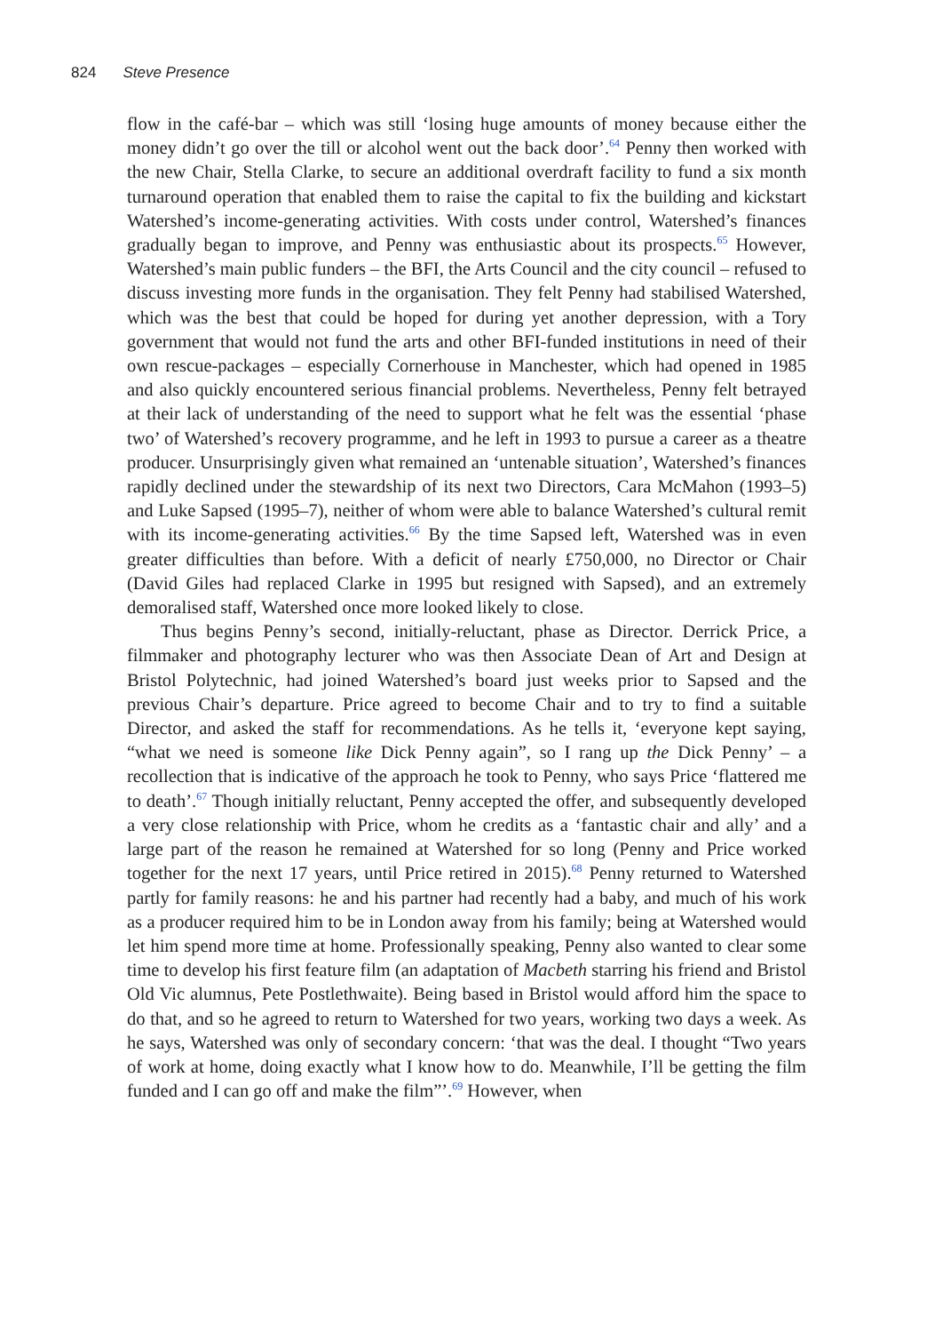824 Steve Presence
flow in the café-bar – which was still ‘losing huge amounts of money because either the money didn’t go over the till or alcohol went out the back door’.<sup>64</sup> Penny then worked with the new Chair, Stella Clarke, to secure an additional overdraft facility to fund a six month turnaround operation that enabled them to raise the capital to fix the building and kickstart Watershed’s income-generating activities. With costs under control, Watershed’s finances gradually began to improve, and Penny was enthusiastic about its prospects.<sup>65</sup> However, Watershed’s main public funders – the BFI, the Arts Council and the city council – refused to discuss investing more funds in the organisation. They felt Penny had stabilised Watershed, which was the best that could be hoped for during yet another depression, with a Tory government that would not fund the arts and other BFI-funded institutions in need of their own rescue-packages – especially Cornerhouse in Manchester, which had opened in 1985 and also quickly encountered serious financial problems. Nevertheless, Penny felt betrayed at their lack of understanding of the need to support what he felt was the essential ‘phase two’ of Watershed’s recovery programme, and he left in 1993 to pursue a career as a theatre producer. Unsurprisingly given what remained an ‘untenable situation’, Watershed’s finances rapidly declined under the stewardship of its next two Directors, Cara McMahon (1993–5) and Luke Sapsed (1995–7), neither of whom were able to balance Watershed’s cultural remit with its income-generating activities.<sup>66</sup> By the time Sapsed left, Watershed was in even greater difficulties than before. With a deficit of nearly £750,000, no Director or Chair (David Giles had replaced Clarke in 1995 but resigned with Sapsed), and an extremely demoralised staff, Watershed once more looked likely to close.
Thus begins Penny’s second, initially-reluctant, phase as Director. Derrick Price, a filmmaker and photography lecturer who was then Associate Dean of Art and Design at Bristol Polytechnic, had joined Watershed’s board just weeks prior to Sapsed and the previous Chair’s departure. Price agreed to become Chair and to try to find a suitable Director, and asked the staff for recommendations. As he tells it, ‘everyone kept saying, “what we need is someone like Dick Penny again”, so I rang up the Dick Penny’ – a recollection that is indicative of the approach he took to Penny, who says Price ‘flattered me to death’.<sup>67</sup> Though initially reluctant, Penny accepted the offer, and subsequently developed a very close relationship with Price, whom he credits as a ‘fantastic chair and ally’ and a large part of the reason he remained at Watershed for so long (Penny and Price worked together for the next 17 years, until Price retired in 2015).<sup>68</sup> Penny returned to Watershed partly for family reasons: he and his partner had recently had a baby, and much of his work as a producer required him to be in London away from his family; being at Watershed would let him spend more time at home. Professionally speaking, Penny also wanted to clear some time to develop his first feature film (an adaptation of Macbeth starring his friend and Bristol Old Vic alumnus, Pete Postlethwaite). Being based in Bristol would afford him the space to do that, and so he agreed to return to Watershed for two years, working two days a week. As he says, Watershed was only of secondary concern: ‘that was the deal. I thought “Two years of work at home, doing exactly what I know how to do. Meanwhile, I’ll be getting the film funded and I can go off and make the film”’.<sup>69</sup> However, when